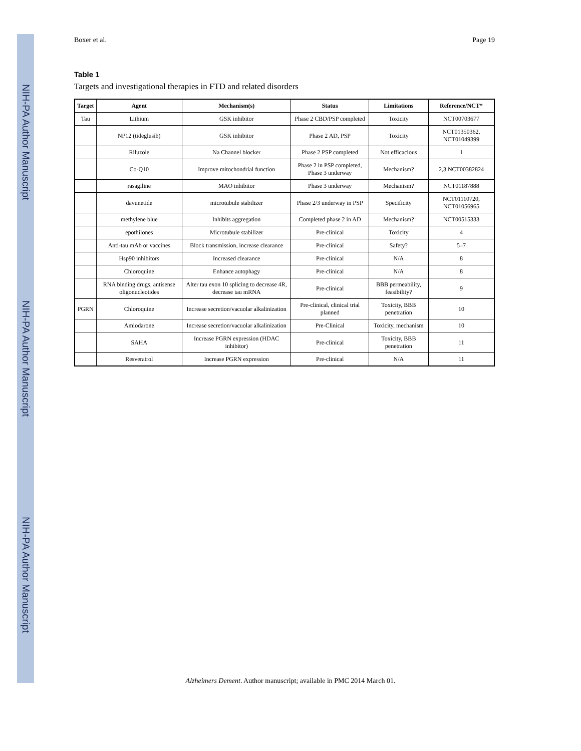NIH-PA Author Manuscript
NIH-PA Author Manuscript
NIH-PA Author Manuscript
Boxer et al. Page 19
Table 1
Targets and investigational therapies in FTD and related disorders
| Target | Agent | Mechanism(s) | Status | Limitations | Reference/NCT* |
| --- | --- | --- | --- | --- | --- |
| Tau | Lithium | GSK inhibitor | Phase 2 CBD/PSP completed | Toxicity | NCT00703677 |
| | NP12 (tideglusib) | GSK inhibitor | Phase 2 AD, PSP | Toxicity | NCT01350362, NCT01049399 |
| | Riluzole | Na Channel blocker | Phase 2 PSP completed | Not efficacious | 1 |
| | Co-Q10 | Improve mitochondrial function | Phase 2 in PSP completed, Phase 3 underway | Mechanism? | 2,3 NCT00382824 |
| | rasagiline | MAO inhibitor | Phase 3 underway | Mechanism? | NCT01187888 |
| | davunetide | microtubule stabilizer | Phase 2/3 underway in PSP | Specificity | NCT01110720, NCT01056965 |
| | methylene blue | Inhibits aggregation | Completed phase 2 in AD | Mechanism? | NCT00515333 |
| | epothilones | Microtubule stabilizer | Pre-clinical | Toxicity | 4 |
| | Anti-tau mAb or vaccines | Block transmission, increase clearance | Pre-clinical | Safety? | 5–7 |
| | Hsp90 inhibitors | Increased clearance | Pre-clinical | N/A | 8 |
| | Chloroquine | Enhance autophagy | Pre-clinical | N/A | 8 |
| | RNA binding drugs, antisense oligonucleotides | Alter tau exon 10 splicing to decrease 4R, decrease tau mRNA | Pre-clinical | BBB permeability, feasibility? | 9 |
| PGRN | Chloroquine | Increase secretion/vacuolar alkalinization | Pre-clinical, clinical trial planned | Toxicity, BBB penetration | 10 |
| | Amiodarone | Increase secretion/vacuolar alkalinization | Pre-Clinical | Toxicity, mechanism | 10 |
| | SAHA | Increase PGRN expression (HDAC inhibitor) | Pre-clinical | Toxicity, BBB penetration | 11 |
| | Resveratrol | Increase PGRN expression | Pre-clinical | N/A | 11 |
Alzheimers Dement. Author manuscript; available in PMC 2014 March 01.